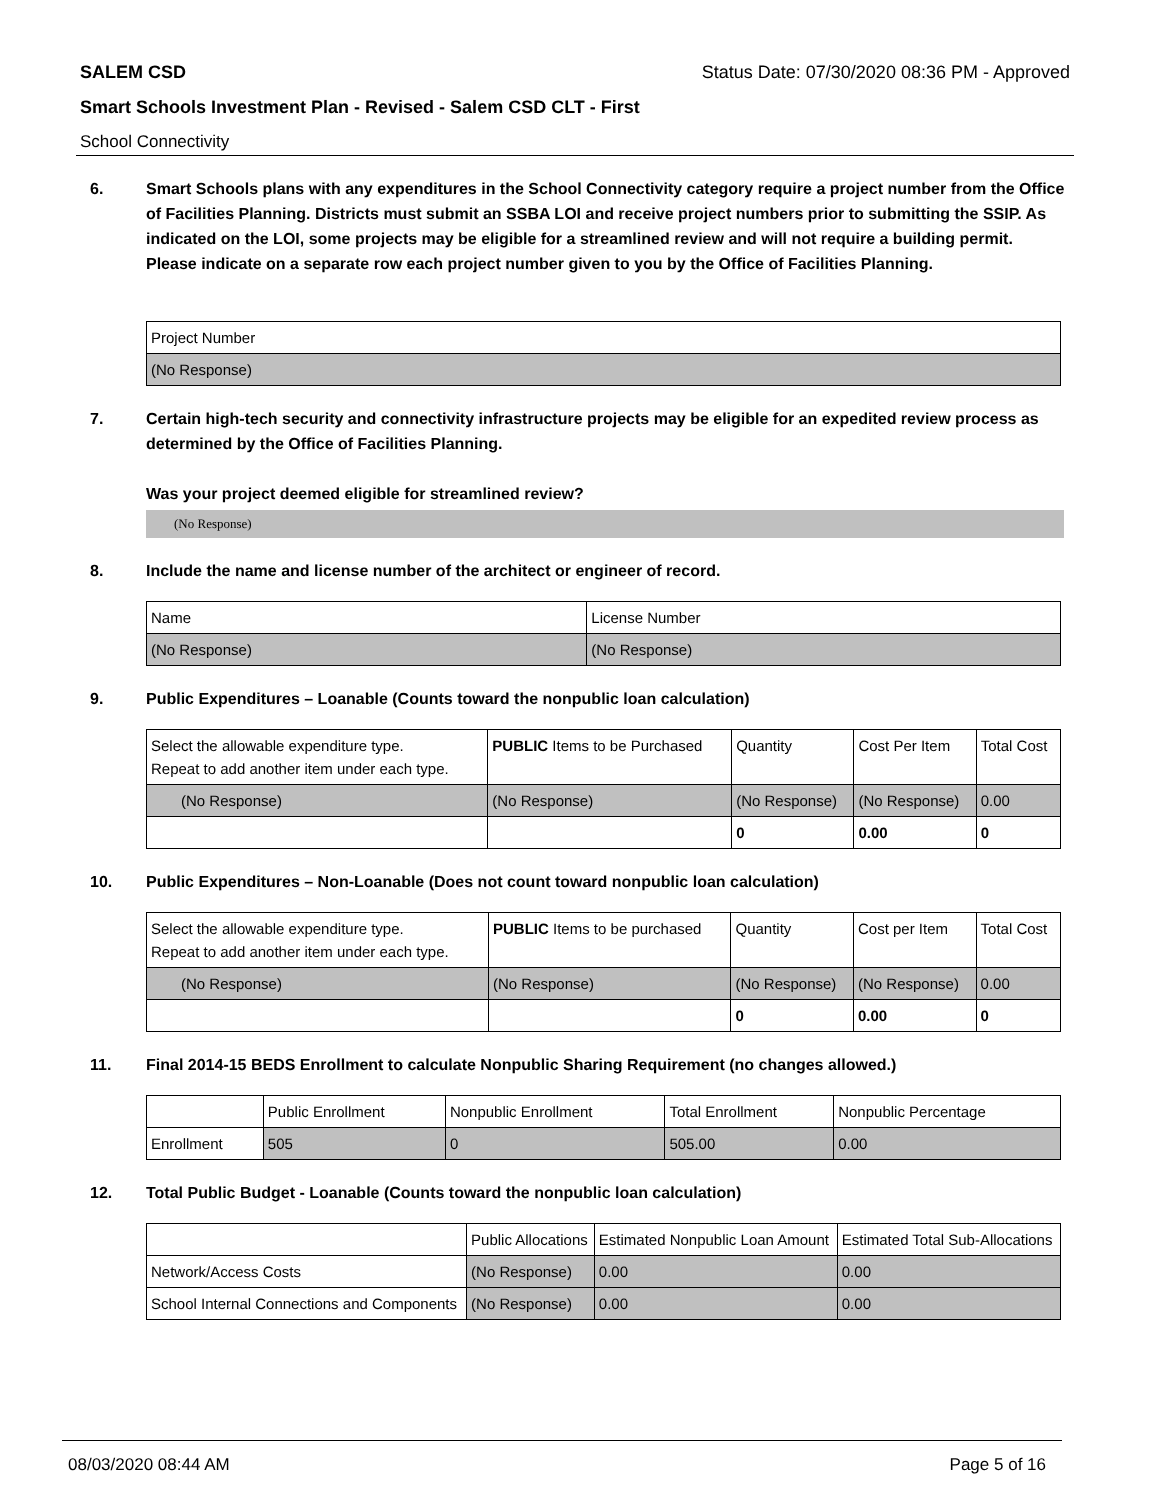SALEM CSD Status Date: 07/30/2020 08:36 PM - Approved
Smart Schools Investment Plan - Revised - Salem CSD CLT - First
School Connectivity
6. Smart Schools plans with any expenditures in the School Connectivity category require a project number from the Office of Facilities Planning. Districts must submit an SSBA LOI and receive project numbers prior to submitting the SSIP. As indicated on the LOI, some projects may be eligible for a streamlined review and will not require a building permit.
Please indicate on a separate row each project number given to you by the Office of Facilities Planning.
| Project Number |
| (No Response) |
7. Certain high-tech security and connectivity infrastructure projects may be eligible for an expedited review process as determined by the Office of Facilities Planning.
Was your project deemed eligible for streamlined review?
(No Response)
8. Include the name and license number of the architect or engineer of record.
| Name | License Number |
| (No Response) | (No Response) |
9. Public Expenditures – Loanable (Counts toward the nonpublic loan calculation)
| Select the allowable expenditure type. Repeat to add another item under each type. | PUBLIC Items to be Purchased | Quantity | Cost Per Item | Total Cost |
| (No Response) | (No Response) | (No Response) | (No Response) | 0.00 |
| | | 0 | 0.00 | 0 |
10. Public Expenditures – Non-Loanable (Does not count toward nonpublic loan calculation)
| Select the allowable expenditure type. Repeat to add another item under each type. | PUBLIC Items to be purchased | Quantity | Cost per Item | Total Cost |
| (No Response) | (No Response) | (No Response) | (No Response) | 0.00 |
| | | 0 | 0.00 | 0 |
11. Final 2014-15 BEDS Enrollment to calculate Nonpublic Sharing Requirement (no changes allowed.)
| | Public Enrollment | Nonpublic Enrollment | Total Enrollment | Nonpublic Percentage |
| Enrollment | 505 | 0 | 505.00 | 0.00 |
12. Total Public Budget - Loanable (Counts toward the nonpublic loan calculation)
| | Public Allocations | Estimated Nonpublic Loan Amount | Estimated Total Sub-Allocations |
| Network/Access Costs | (No Response) | 0.00 | 0.00 |
| School Internal Connections and Components | (No Response) | 0.00 | 0.00 |
08/03/2020 08:44 AM Page 5 of 16